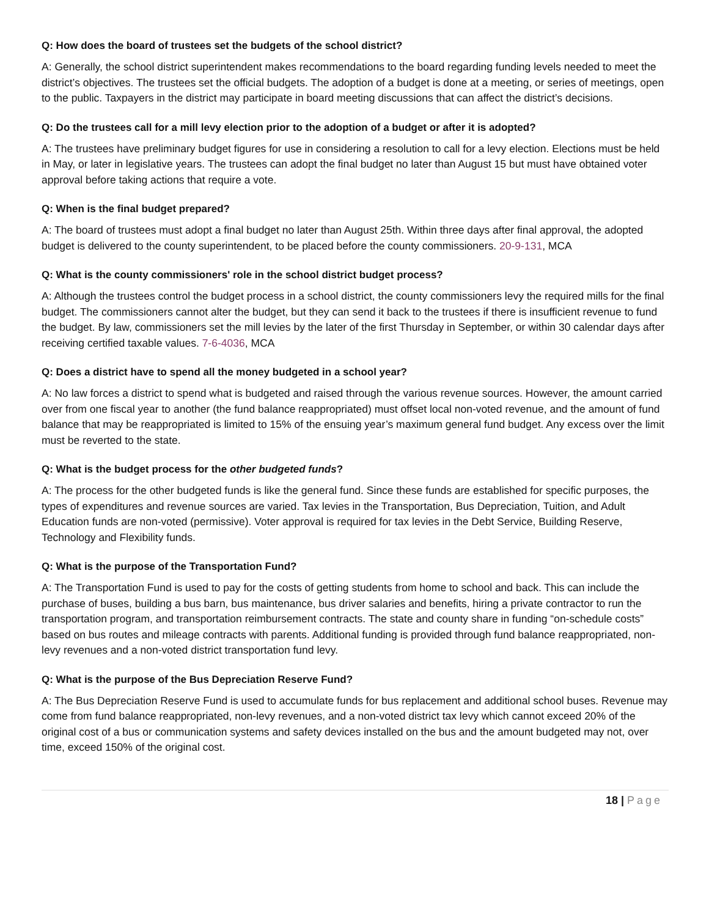Q: How does the board of trustees set the budgets of the school district?
A: Generally, the school district superintendent makes recommendations to the board regarding funding levels needed to meet the district’s objectives. The trustees set the official budgets. The adoption of a budget is done at a meeting, or series of meetings, open to the public. Taxpayers in the district may participate in board meeting discussions that can affect the district’s decisions.
Q: Do the trustees call for a mill levy election prior to the adoption of a budget or after it is adopted?
A: The trustees have preliminary budget figures for use in considering a resolution to call for a levy election. Elections must be held in May, or later in legislative years. The trustees can adopt the final budget no later than August 15 but must have obtained voter approval before taking actions that require a vote.
Q: When is the final budget prepared?
A: The board of trustees must adopt a final budget no later than August 25th. Within three days after final approval, the adopted budget is delivered to the county superintendent, to be placed before the county commissioners. 20-9-131, MCA
Q: What is the county commissioners' role in the school district budget process?
A: Although the trustees control the budget process in a school district, the county commissioners levy the required mills for the final budget. The commissioners cannot alter the budget, but they can send it back to the trustees if there is insufficient revenue to fund the budget. By law, commissioners set the mill levies by the later of the first Thursday in September, or within 30 calendar days after receiving certified taxable values. 7-6-4036, MCA
Q: Does a district have to spend all the money budgeted in a school year?
A: No law forces a district to spend what is budgeted and raised through the various revenue sources. However, the amount carried over from one fiscal year to another (the fund balance reappropriated) must offset local non-voted revenue, and the amount of fund balance that may be reappropriated is limited to 15% of the ensuing year’s maximum general fund budget. Any excess over the limit must be reverted to the state.
Q: What is the budget process for the other budgeted funds?
A: The process for the other budgeted funds is like the general fund. Since these funds are established for specific purposes, the types of expenditures and revenue sources are varied. Tax levies in the Transportation, Bus Depreciation, Tuition, and Adult Education funds are non-voted (permissive). Voter approval is required for tax levies in the Debt Service, Building Reserve, Technology and Flexibility funds.
Q: What is the purpose of the Transportation Fund?
A: The Transportation Fund is used to pay for the costs of getting students from home to school and back. This can include the purchase of buses, building a bus barn, bus maintenance, bus driver salaries and benefits, hiring a private contractor to run the transportation program, and transportation reimbursement contracts. The state and county share in funding “on-schedule costs” based on bus routes and mileage contracts with parents. Additional funding is provided through fund balance reappropriated, non-levy revenues and a non-voted district transportation fund levy.
Q: What is the purpose of the Bus Depreciation Reserve Fund?
A: The Bus Depreciation Reserve Fund is used to accumulate funds for bus replacement and additional school buses. Revenue may come from fund balance reappropriated, non-levy revenues, and a non-voted district tax levy which cannot exceed 20% of the original cost of a bus or communication systems and safety devices installed on the bus and the amount budgeted may not, over time, exceed 150% of the original cost.
18 | Page